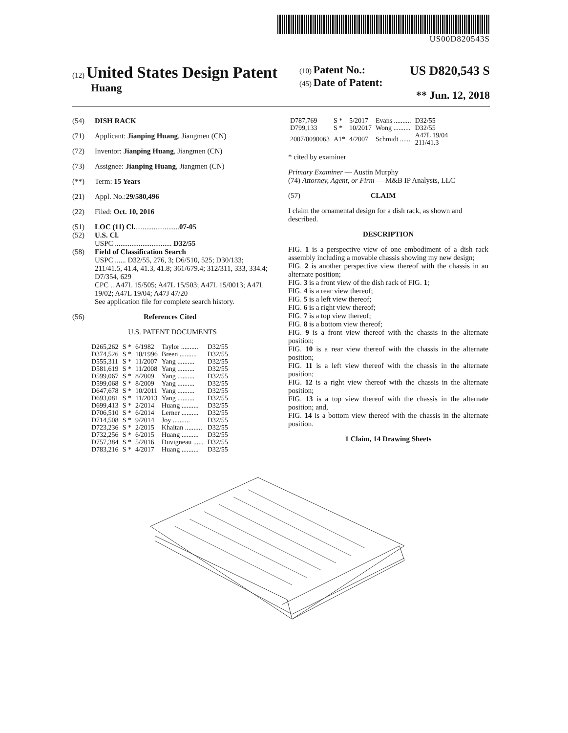US00D820543S
(12) United States Design Patent
Huang
(10) Patent No.: US D820,543 S
(45) Date of Patent: ** Jun. 12, 2018
(54) DISH RACK
(71) Applicant: Jianping Huang, Jiangmen (CN)
(72) Inventor: Jianping Huang, Jiangmen (CN)
(73) Assignee: Jianping Huang, Jiangmen (CN)
(**) Term: 15 Years
(21) Appl. No.: 29/580,496
(22) Filed: Oct. 10, 2016
(51) LOC (11) Cl. ........................ 07-05
(52) U.S. Cl.
USPC ............................... D32/55
(58) Field of Classification Search
USPC ...... D32/55, 276, 3; D6/510, 525; D30/133; 211/41.5, 41.4, 41.3, 41.8; 361/679.4; 312/311, 333, 334.4; D7/354, 629
CPC .. A47L 15/505; A47L 15/503; A47L 15/0013; A47L 19/02; A47L 19/04; A47J 47/20
See application file for complete search history.
(56) References Cited
U.S. PATENT DOCUMENTS
| D265,262 | S * | 6/1982 | Taylor .......... | D32/55 |
| D374,526 | S * | 10/1996 | Breen .......... | D32/55 |
| D555,311 | S * | 11/2007 | Yang .......... | D32/55 |
| D581,619 | S * | 11/2008 | Yang .......... | D32/55 |
| D599,067 | S * | 8/2009 | Yang .......... | D32/55 |
| D599,068 | S * | 8/2009 | Yang .......... | D32/55 |
| D647,678 | S * | 10/2011 | Yang .......... | D32/55 |
| D693,081 | S * | 11/2013 | Yang .......... | D32/55 |
| D699,413 | S * | 2/2014 | Huang .......... | D32/55 |
| D706,510 | S * | 6/2014 | Lerner .......... | D32/55 |
| D714,508 | S * | 9/2014 | Joy .......... | D32/55 |
| D723,236 | S * | 2/2015 | Khaitan .......... | D32/55 |
| D732,256 | S * | 6/2015 | Huang .......... | D32/55 |
| D757,384 | S * | 5/2016 | Duvigneau ...... | D32/55 |
| D783,216 | S * | 4/2017 | Huang .......... | D32/55 |
| D787,769 | S * | 5/2017 | Evans .......... | D32/55 |
| D799,133 | S * | 10/2017 | Wong .......... | D32/55 |
| 2007/0090063 | A1* | 4/2007 | Schmidt ...... | A47L 19/04 211/41.3 |
* cited by examiner
Primary Examiner — Austin Murphy
(74) Attorney, Agent, or Firm — M&B IP Analysts, LLC
(57) CLAIM
I claim the ornamental design for a dish rack, as shown and described.
DESCRIPTION
FIG. 1 is a perspective view of one embodiment of a dish rack assembly including a movable chassis showing my new design;
FIG. 2 is another perspective view thereof with the chassis in an alternate position;
FIG. 3 is a front view of the dish rack of FIG. 1;
FIG. 4 is a rear view thereof;
FIG. 5 is a left view thereof;
FIG. 6 is a right view thereof;
FIG. 7 is a top view thereof;
FIG. 8 is a bottom view thereof;
FIG. 9 is a front view thereof with the chassis in the alternate position;
FIG. 10 is a rear view thereof with the chassis in the alternate position;
FIG. 11 is a left view thereof with the chassis in the alternate position;
FIG. 12 is a right view thereof with the chassis in the alternate position;
FIG. 13 is a top view thereof with the chassis in the alternate position; and,
FIG. 14 is a bottom view thereof with the chassis in the alternate position.
1 Claim, 14 Drawing Sheets